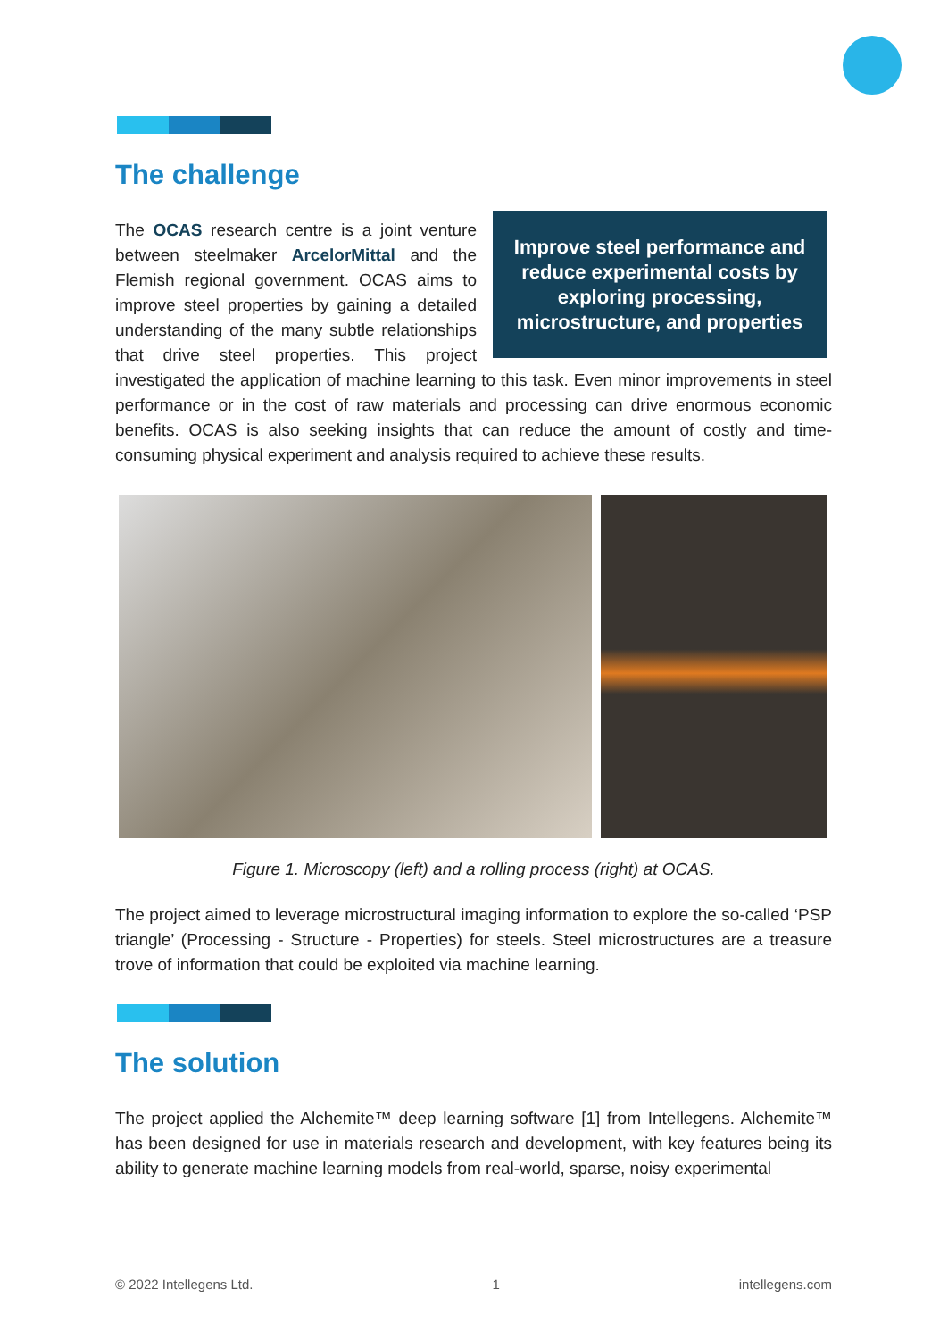The challenge
Improve steel performance and reduce experimental costs by exploring processing, microstructure, and properties
The OCAS research centre is a joint venture between steelmaker ArcelorMittal and the Flemish regional government. OCAS aims to improve steel properties by gaining a detailed understanding of the many subtle relationships that drive steel properties. This project investigated the application of machine learning to this task. Even minor improvements in steel performance or in the cost of raw materials and processing can drive enormous economic benefits. OCAS is also seeking insights that can reduce the amount of costly and time-consuming physical experiment and analysis required to achieve these results.
Figure 1. Microscopy (left) and a rolling process (right) at OCAS.
The project aimed to leverage microstructural imaging information to explore the so-called ‘PSP triangle’ (Processing - Structure - Properties) for steels. Steel microstructures are a treasure trove of information that could be exploited via machine learning.
The solution
The project applied the Alchemite™ deep learning software [1] from Intellegens. Alchemite™ has been designed for use in materials research and development, with key features being its ability to generate machine learning models from real-world, sparse, noisy experimental
© 2022 Intellegens Ltd. 1 intellegens.com